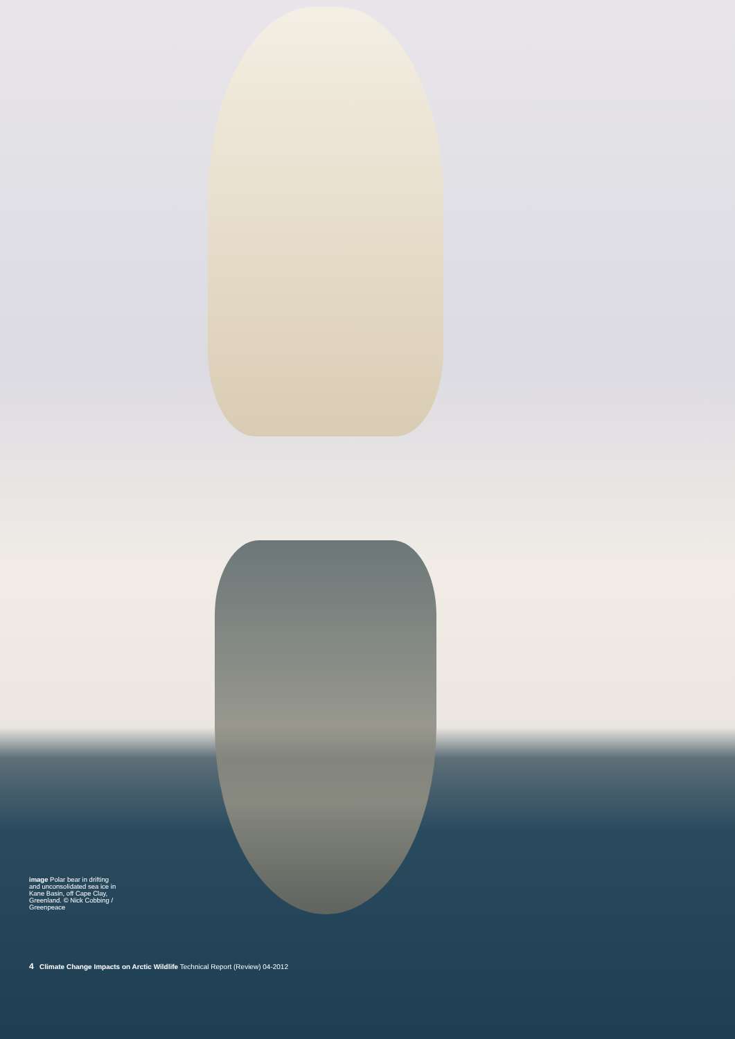image Polar bear in drifting and unconsolidated sea ice in Kane Basin, off Cape Clay, Greenland. © Nick Cobbing / Greenpeace
4 Climate Change Impacts on Arctic Wildlife Technical Report (Review) 04-2012